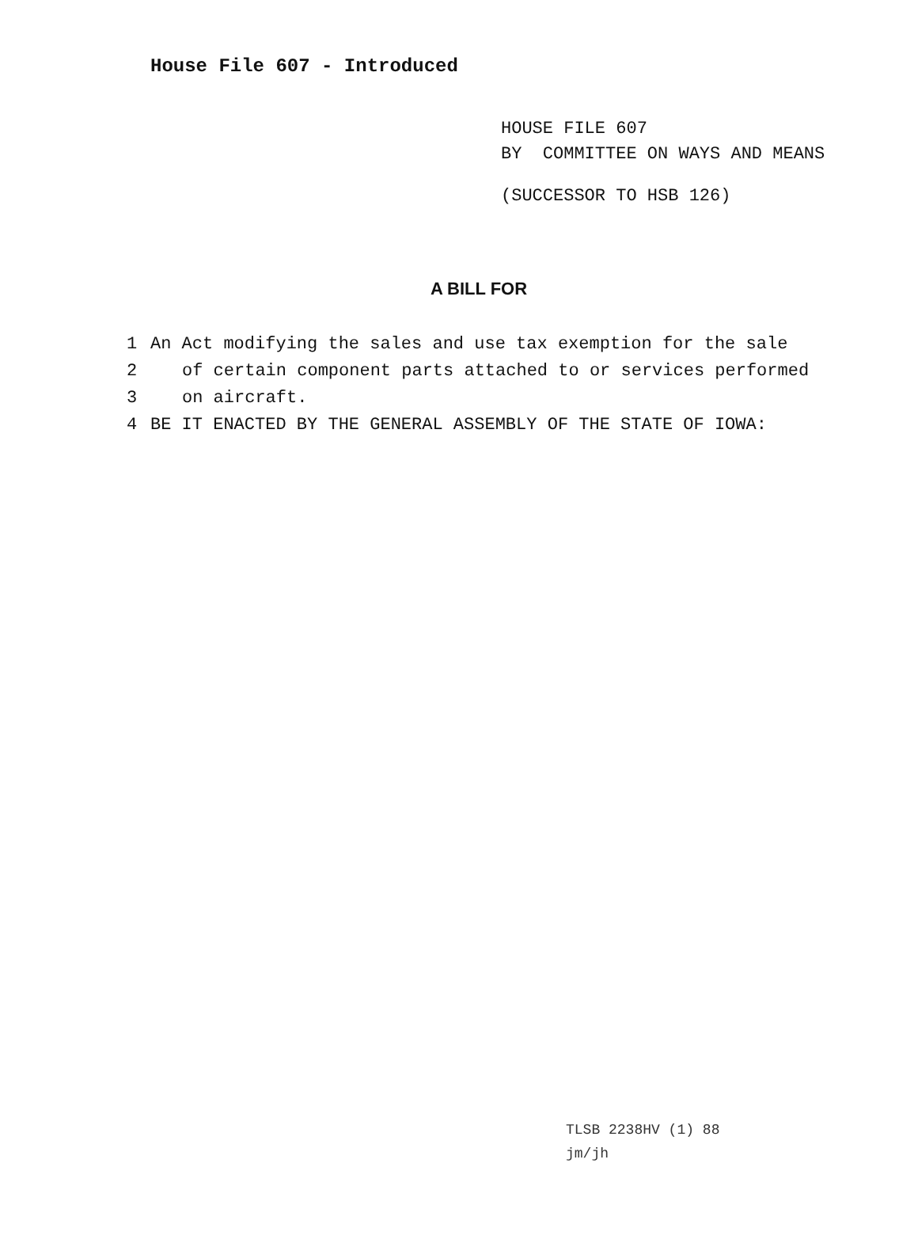House File 607 - Introduced
HOUSE FILE 607
BY COMMITTEE ON WAYS AND MEANS
(SUCCESSOR TO HSB 126)
A BILL FOR
1 An Act modifying the sales and use tax exemption for the sale
2 of certain component parts attached to or services performed
3 on aircraft.
4 BE IT ENACTED BY THE GENERAL ASSEMBLY OF THE STATE OF IOWA:
TLSB 2238HV (1) 88
jm/jh